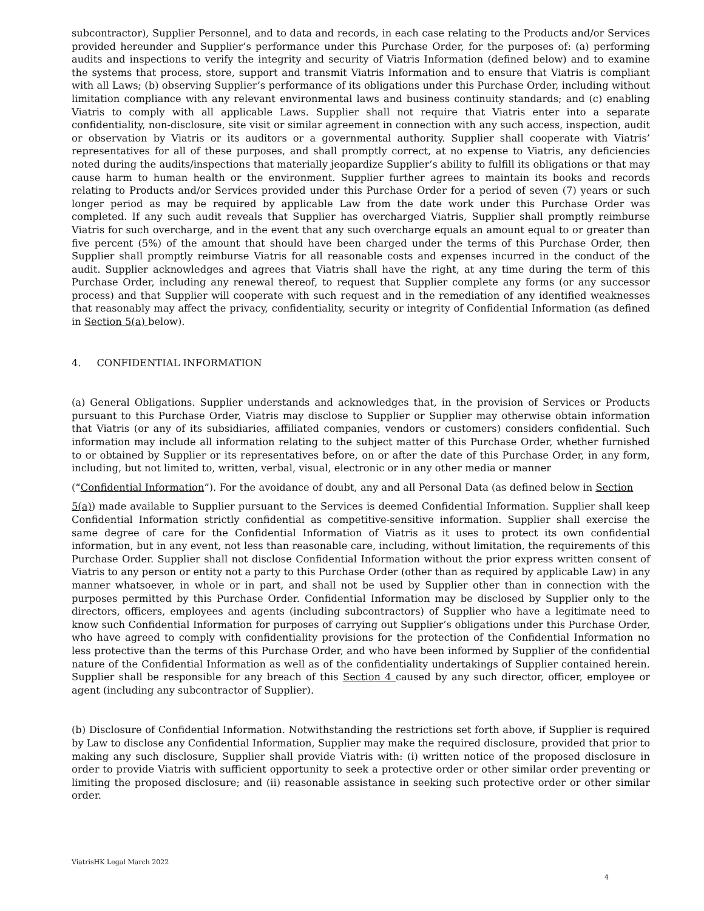subcontractor), Supplier Personnel, and to data and records, in each case relating to the Products and/or Services provided hereunder and Supplier’s performance under this Purchase Order, for the purposes of: (a) performing audits and inspections to verify the integrity and security of Viatris Information (defined below) and to examine the systems that process, store, support and transmit Viatris Information and to ensure that Viatris is compliant with all Laws; (b) observing Supplier’s performance of its obligations under this Purchase Order, including without limitation compliance with any relevant environmental laws and business continuity standards; and (c) enabling Viatris to comply with all applicable Laws. Supplier shall not require that Viatris enter into a separate confidentiality, non-disclosure, site visit or similar agreement in connection with any such access, inspection, audit or observation by Viatris or its auditors or a governmental authority. Supplier shall cooperate with Viatris’ representatives for all of these purposes, and shall promptly correct, at no expense to Viatris, any deficiencies noted during the audits/inspections that materially jeopardize Supplier’s ability to fulfill its obligations or that may cause harm to human health or the environment. Supplier further agrees to maintain its books and records relating to Products and/or Services provided under this Purchase Order for a period of seven (7) years or such longer period as may be required by applicable Law from the date work under this Purchase Order was completed. If any such audit reveals that Supplier has overcharged Viatris, Supplier shall promptly reimburse Viatris for such overcharge, and in the event that any such overcharge equals an amount equal to or greater than five percent (5%) of the amount that should have been charged under the terms of this Purchase Order, then Supplier shall promptly reimburse Viatris for all reasonable costs and expenses incurred in the conduct of the audit. Supplier acknowledges and agrees that Viatris shall have the right, at any time during the term of this Purchase Order, including any renewal thereof, to request that Supplier complete any forms (or any successor process) and that Supplier will cooperate with such request and in the remediation of any identified weaknesses that reasonably may affect the privacy, confidentiality, security or integrity of Confidential Information (as defined in Section 5(a) below).
4. CONFIDENTIAL INFORMATION
(a) General Obligations. Supplier understands and acknowledges that, in the provision of Services or Products pursuant to this Purchase Order, Viatris may disclose to Supplier or Supplier may otherwise obtain information that Viatris (or any of its subsidiaries, affiliated companies, vendors or customers) considers confidential. Such information may include all information relating to the subject matter of this Purchase Order, whether furnished to or obtained by Supplier or its representatives before, on or after the date of this Purchase Order, in any form, including, but not limited to, written, verbal, visual, electronic or in any other media or manner
(“Confidential Information”). For the avoidance of doubt, any and all Personal Data (as defined below in Section
5(a)) made available to Supplier pursuant to the Services is deemed Confidential Information. Supplier shall keep Confidential Information strictly confidential as competitive-sensitive information. Supplier shall exercise the same degree of care for the Confidential Information of Viatris as it uses to protect its own confidential information, but in any event, not less than reasonable care, including, without limitation, the requirements of this Purchase Order. Supplier shall not disclose Confidential Information without the prior express written consent of Viatris to any person or entity not a party to this Purchase Order (other than as required by applicable Law) in any manner whatsoever, in whole or in part, and shall not be used by Supplier other than in connection with the purposes permitted by this Purchase Order. Confidential Information may be disclosed by Supplier only to the directors, officers, employees and agents (including subcontractors) of Supplier who have a legitimate need to know such Confidential Information for purposes of carrying out Supplier’s obligations under this Purchase Order, who have agreed to comply with confidentiality provisions for the protection of the Confidential Information no less protective than the terms of this Purchase Order, and who have been informed by Supplier of the confidential nature of the Confidential Information as well as of the confidentiality undertakings of Supplier contained herein. Supplier shall be responsible for any breach of this Section 4 caused by any such director, officer, employee or agent (including any subcontractor of Supplier).
(b) Disclosure of Confidential Information. Notwithstanding the restrictions set forth above, if Supplier is required by Law to disclose any Confidential Information, Supplier may make the required disclosure, provided that prior to making any such disclosure, Supplier shall provide Viatris with: (i) written notice of the proposed disclosure in order to provide Viatris with sufficient opportunity to seek a protective order or other similar order preventing or limiting the proposed disclosure; and (ii) reasonable assistance in seeking such protective order or other similar order.
ViatrisHK Legal March 2022
4